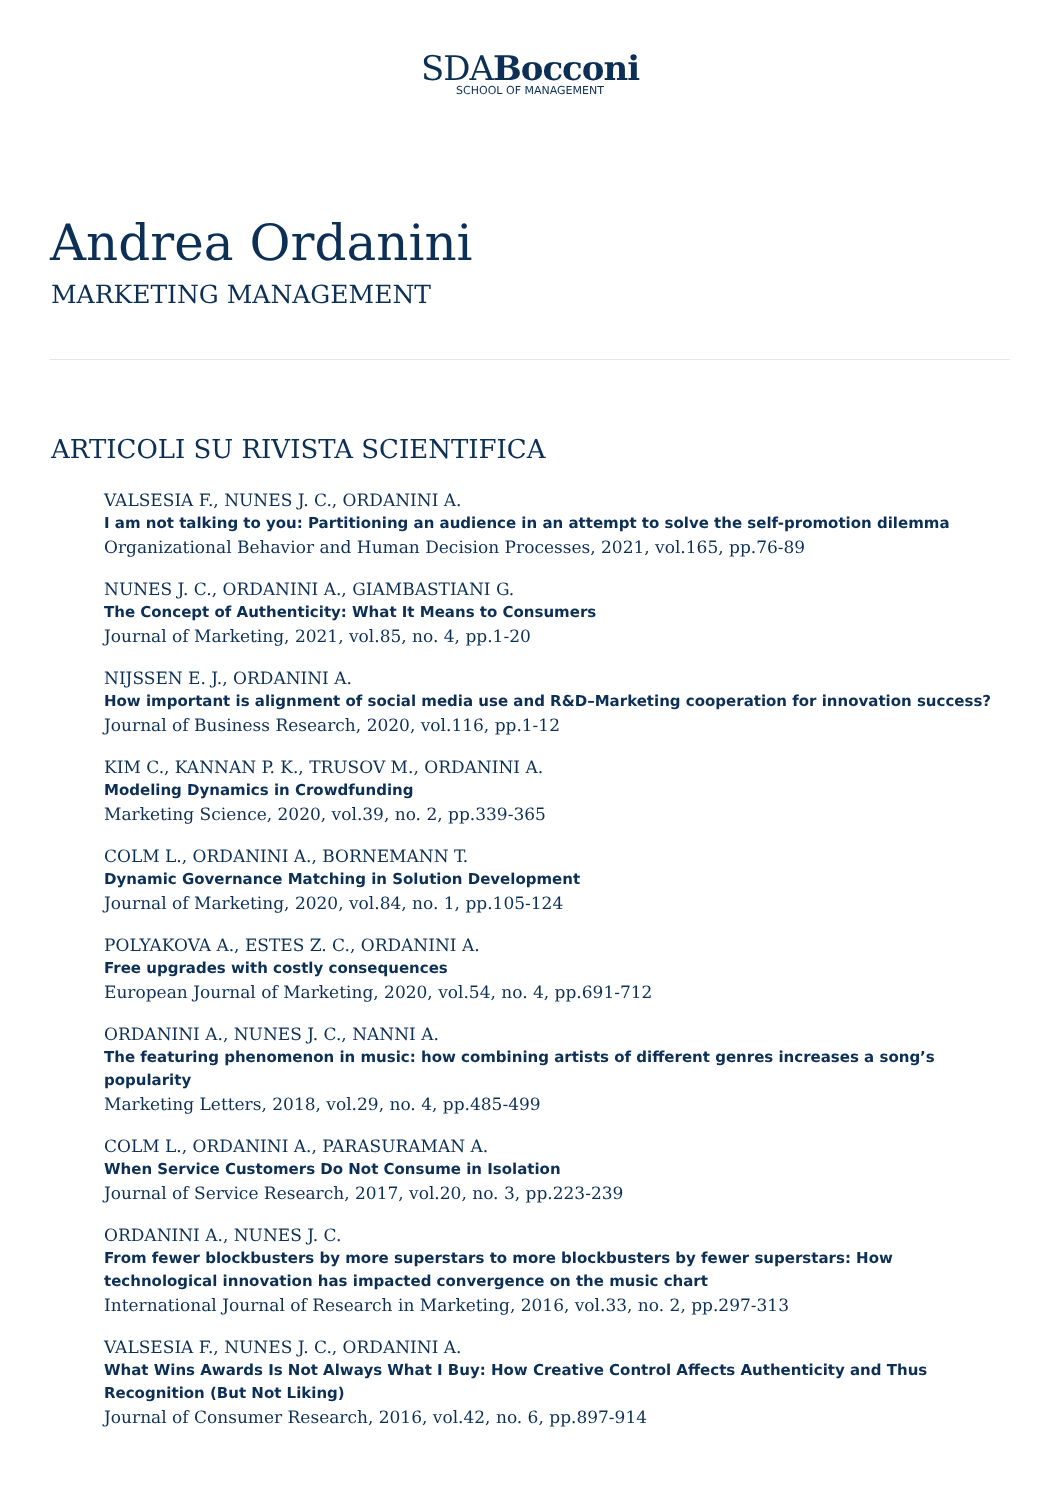SDABocconi
SCHOOL OF MANAGEMENT
Andrea Ordanini
MARKETING MANAGEMENT
ARTICOLI SU RIVISTA SCIENTIFICA
VALSESIA F., NUNES J. C., ORDANINI A.
I am not talking to you: Partitioning an audience in an attempt to solve the self-promotion dilemma
Organizational Behavior and Human Decision Processes, 2021, vol.165, pp.76-89
NUNES J. C., ORDANINI A., GIAMBASTIANI G.
The Concept of Authenticity: What It Means to Consumers
Journal of Marketing, 2021, vol.85, no. 4, pp.1-20
NIJSSEN E. J., ORDANINI A.
How important is alignment of social media use and R&D–Marketing cooperation for innovation success?
Journal of Business Research, 2020, vol.116, pp.1-12
KIM C., KANNAN P. K., TRUSOV M., ORDANINI A.
Modeling Dynamics in Crowdfunding
Marketing Science, 2020, vol.39, no. 2, pp.339-365
COLM L., ORDANINI A., BORNEMANN T.
Dynamic Governance Matching in Solution Development
Journal of Marketing, 2020, vol.84, no. 1, pp.105-124
POLYAKOVA A., ESTES Z. C., ORDANINI A.
Free upgrades with costly consequences
European Journal of Marketing, 2020, vol.54, no. 4, pp.691-712
ORDANINI A., NUNES J. C., NANNI A.
The featuring phenomenon in music: how combining artists of different genres increases a song’s popularity
Marketing Letters, 2018, vol.29, no. 4, pp.485-499
COLM L., ORDANINI A., PARASURAMAN A.
When Service Customers Do Not Consume in Isolation
Journal of Service Research, 2017, vol.20, no. 3, pp.223-239
ORDANINI A., NUNES J. C.
From fewer blockbusters by more superstars to more blockbusters by fewer superstars: How technological innovation has impacted convergence on the music chart
International Journal of Research in Marketing, 2016, vol.33, no. 2, pp.297-313
VALSESIA F., NUNES J. C., ORDANINI A.
What Wins Awards Is Not Always What I Buy: How Creative Control Affects Authenticity and Thus Recognition (But Not Liking)
Journal of Consumer Research, 2016, vol.42, no. 6, pp.897-914